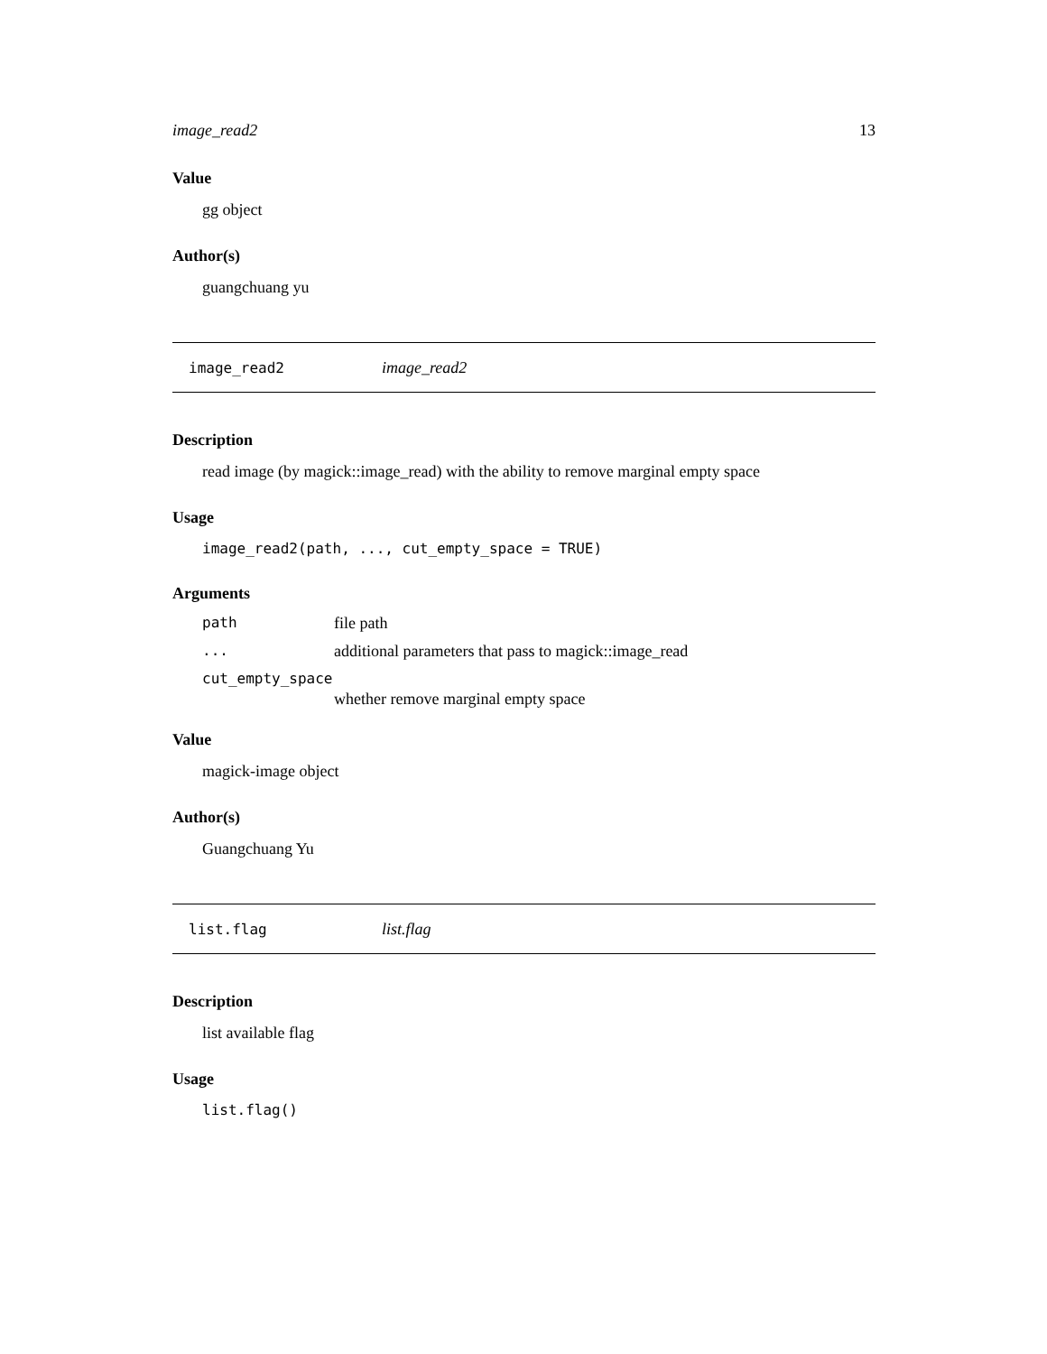image_read2 13
Value
gg object
Author(s)
guangchuang yu
image_read2 image_read2
Description
read image (by magick::image_read) with the ability to remove marginal empty space
Usage
image_read2(path, ..., cut_empty_space = TRUE)
Arguments
| path | file path |
| ... | additional parameters that pass to magick::image_read |
| cut_empty_space | |
| | whether remove marginal empty space |
Value
magick-image object
Author(s)
Guangchuang Yu
list.flag list.flag
Description
list available flag
Usage
list.flag()